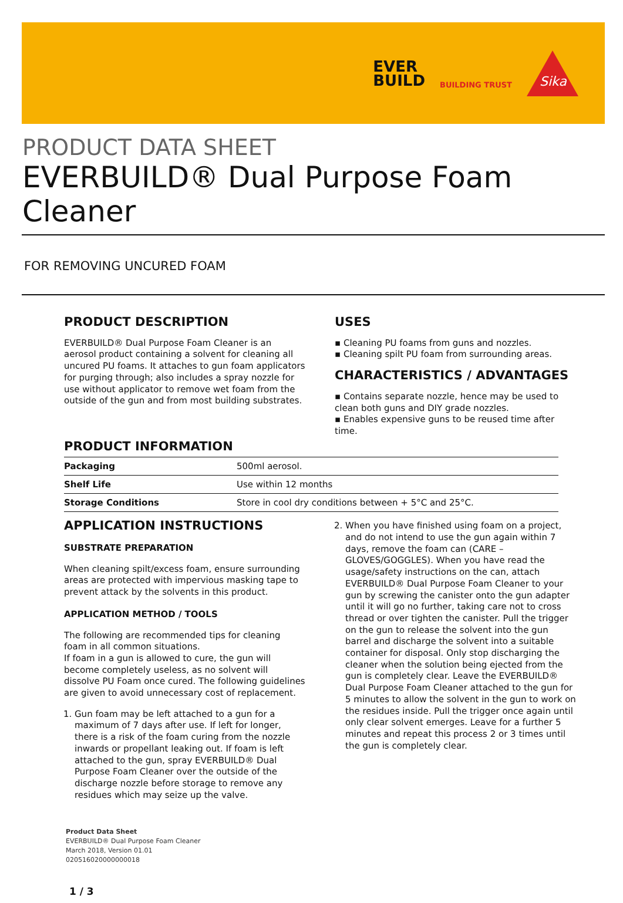EVER
BUILD
BUILDING TRUST
Sika
PRODUCT DATA SHEET
EVERBUILD® Dual Purpose Foam Cleaner
FOR REMOVING UNCURED FOAM
PRODUCT DESCRIPTION
EVERBUILD® Dual Purpose Foam Cleaner is an aerosol product containing a solvent for cleaning all uncured PU foams. It attaches to gun foam applicators for purging through; also includes a spray nozzle for use without applicator to remove wet foam from the outside of the gun and from most building substrates.
USES
▪ Cleaning PU foams from guns and nozzles.
▪ Cleaning spilt PU foam from surrounding areas.
CHARACTERISTICS / ADVANTAGES
▪ Contains separate nozzle, hence may be used to clean both guns and DIY grade nozzles.
▪ Enables expensive guns to be reused time after time.
PRODUCT INFORMATION
| Packaging | 500ml aerosol. |
| Shelf Life | Use within 12 months |
| Storage Conditions | Store in cool dry conditions between + 5°C and 25°C. |
APPLICATION INSTRUCTIONS
SUBSTRATE PREPARATION
When cleaning spilt/excess foam, ensure surrounding areas are protected with impervious masking tape to prevent attack by the solvents in this product.
APPLICATION METHOD / TOOLS
The following are recommended tips for cleaning foam in all common situations.
If foam in a gun is allowed to cure, the gun will become completely useless, as no solvent will dissolve PU Foam once cured. The following guidelines are given to avoid unnecessary cost of replacement.
1. Gun foam may be left attached to a gun for a maximum of 7 days after use. If left for longer, there is a risk of the foam curing from the nozzle inwards or propellant leaking out. If foam is left attached to the gun, spray EVERBUILD® Dual Purpose Foam Cleaner over the outside of the discharge nozzle before storage to remove any residues which may seize up the valve.
2. When you have finished using foam on a project, and do not intend to use the gun again within 7 days, remove the foam can (CARE – GLOVES/GOGGLES). When you have read the usage/safety instructions on the can, attach EVERBUILD® Dual Purpose Foam Cleaner to your gun by screwing the canister onto the gun adapter until it will go no further, taking care not to cross thread or over tighten the canister. Pull the trigger on the gun to release the solvent into the gun barrel and discharge the solvent into a suitable container for disposal. Only stop discharging the cleaner when the solution being ejected from the gun is completely clear. Leave the EVERBUILD® Dual Purpose Foam Cleaner attached to the gun for 5 minutes to allow the solvent in the gun to work on the residues inside. Pull the trigger once again until only clear solvent emerges. Leave for a further 5 minutes and repeat this process 2 or 3 times until the gun is completely clear.
Product Data Sheet
EVERBUILD® Dual Purpose Foam Cleaner
March 2018, Version 01.01
020516020000000018
1 / 3